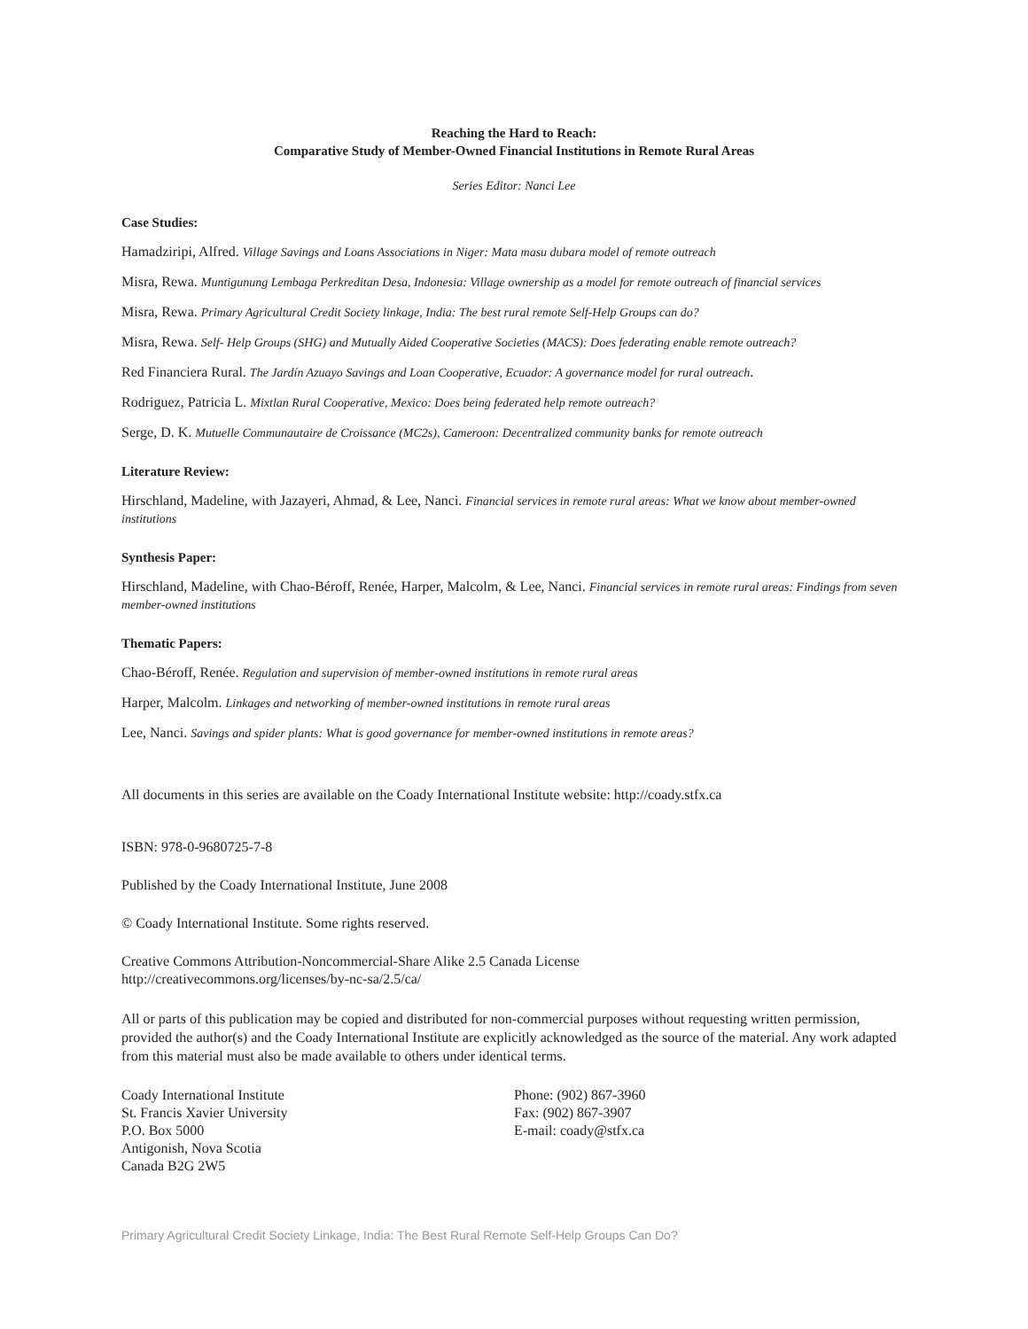Reaching the Hard to Reach:
Comparative Study of Member-Owned Financial Institutions in Remote Rural Areas
Series Editor: Nanci Lee
Case Studies:
Hamadziripi, Alfred. Village Savings and Loans Associations in Niger: Mata masu dubara model of remote outreach
Misra, Rewa. Muntigunung Lembaga Perkreditan Desa, Indonesia: Village ownership as a model for remote outreach of financial services
Misra, Rewa. Primary Agricultural Credit Society linkage, India: The best rural remote Self-Help Groups can do?
Misra, Rewa. Self- Help Groups (SHG) and Mutually Aided Cooperative Societies (MACS): Does federating enable remote outreach?
Red Financiera Rural. The Jardín Azuayo Savings and Loan Cooperative, Ecuador: A governance model for rural outreach.
Rodriguez, Patricia L. Mixtlan Rural Cooperative, Mexico: Does being federated help remote outreach?
Serge, D. K. Mutuelle Communautaire de Croissance (MC2s), Cameroon: Decentralized community banks for remote outreach
Literature Review:
Hirschland, Madeline, with Jazayeri, Ahmad, & Lee, Nanci. Financial services in remote rural areas: What we know about member-owned institutions
Synthesis Paper:
Hirschland, Madeline, with Chao-Béroff, Renée, Harper, Malcolm, & Lee, Nanci. Financial services in remote rural areas: Findings from seven member-owned institutions
Thematic Papers:
Chao-Béroff, Renée. Regulation and supervision of member-owned institutions in remote rural areas
Harper, Malcolm. Linkages and networking of member-owned institutions in remote rural areas
Lee, Nanci. Savings and spider plants: What is good governance for member-owned institutions in remote areas?
All documents in this series are available on the Coady International Institute website: http://coady.stfx.ca
ISBN: 978-0-9680725-7-8
Published by the Coady International Institute, June 2008
© Coady International Institute. Some rights reserved.
Creative Commons Attribution-Noncommercial-Share Alike 2.5 Canada License
http://creativecommons.org/licenses/by-nc-sa/2.5/ca/
All or parts of this publication may be copied and distributed for non-commercial purposes without requesting written permission, provided the author(s) and the Coady International Institute are explicitly acknowledged as the source of the material. Any work adapted from this material must also be made available to others under identical terms.
Coady International Institute
St. Francis Xavier University
P.O. Box 5000
Antigonish, Nova Scotia
Canada B2G 2W5
Phone: (902) 867-3960
Fax: (902) 867-3907
E-mail: coady@stfx.ca
Primary Agricultural Credit Society Linkage, India: The Best Rural Remote Self-Help Groups Can Do?